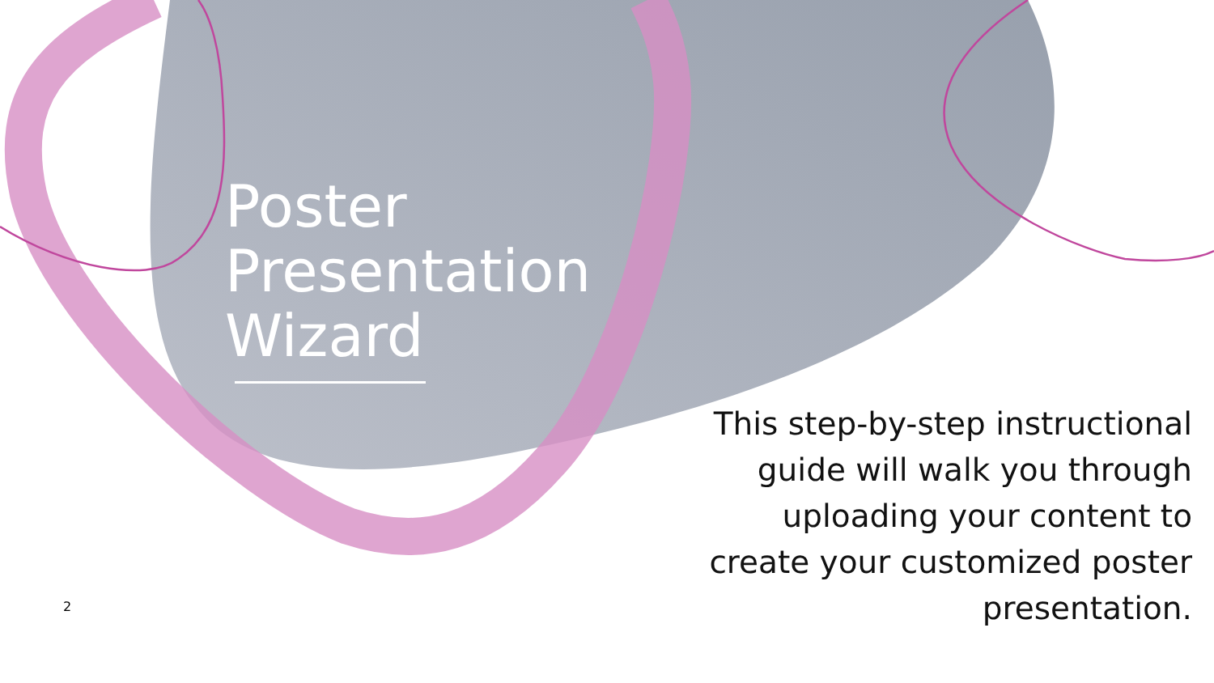Poster
Presentation
Wizard
This step-by-step instructional guide will walk you through uploading your content to create your customized poster presentation.
2